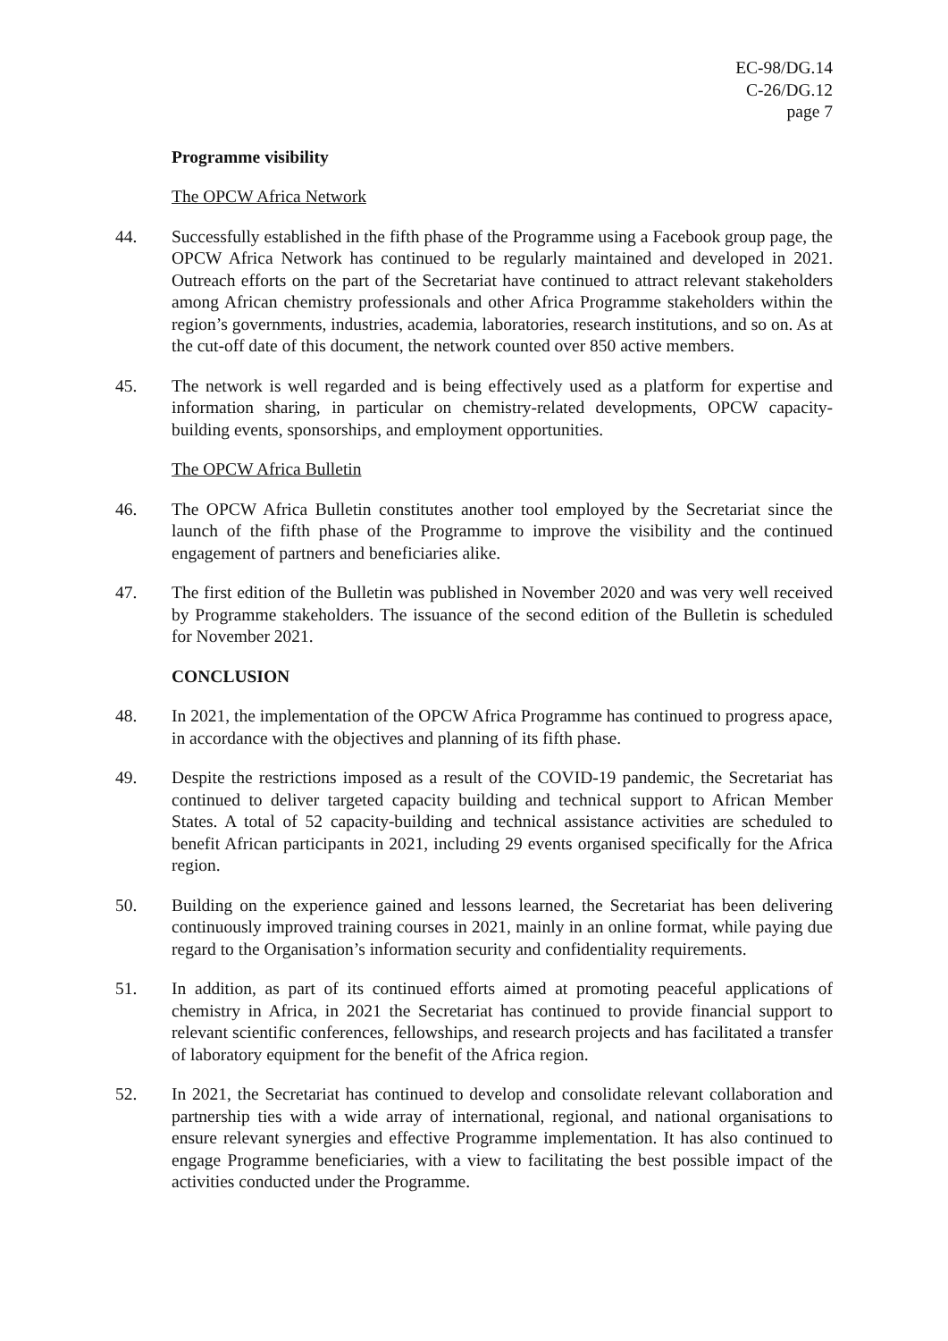EC-98/DG.14
C-26/DG.12
page 7
Programme visibility
The OPCW Africa Network
44. Successfully established in the fifth phase of the Programme using a Facebook group page, the OPCW Africa Network has continued to be regularly maintained and developed in 2021. Outreach efforts on the part of the Secretariat have continued to attract relevant stakeholders among African chemistry professionals and other Africa Programme stakeholders within the region’s governments, industries, academia, laboratories, research institutions, and so on. As at the cut-off date of this document, the network counted over 850 active members.
45. The network is well regarded and is being effectively used as a platform for expertise and information sharing, in particular on chemistry-related developments, OPCW capacity-building events, sponsorships, and employment opportunities.
The OPCW Africa Bulletin
46. The OPCW Africa Bulletin constitutes another tool employed by the Secretariat since the launch of the fifth phase of the Programme to improve the visibility and the continued engagement of partners and beneficiaries alike.
47. The first edition of the Bulletin was published in November 2020 and was very well received by Programme stakeholders. The issuance of the second edition of the Bulletin is scheduled for November 2021.
CONCLUSION
48. In 2021, the implementation of the OPCW Africa Programme has continued to progress apace, in accordance with the objectives and planning of its fifth phase.
49. Despite the restrictions imposed as a result of the COVID-19 pandemic, the Secretariat has continued to deliver targeted capacity building and technical support to African Member States. A total of 52 capacity-building and technical assistance activities are scheduled to benefit African participants in 2021, including 29 events organised specifically for the Africa region.
50. Building on the experience gained and lessons learned, the Secretariat has been delivering continuously improved training courses in 2021, mainly in an online format, while paying due regard to the Organisation’s information security and confidentiality requirements.
51. In addition, as part of its continued efforts aimed at promoting peaceful applications of chemistry in Africa, in 2021 the Secretariat has continued to provide financial support to relevant scientific conferences, fellowships, and research projects and has facilitated a transfer of laboratory equipment for the benefit of the Africa region.
52. In 2021, the Secretariat has continued to develop and consolidate relevant collaboration and partnership ties with a wide array of international, regional, and national organisations to ensure relevant synergies and effective Programme implementation. It has also continued to engage Programme beneficiaries, with a view to facilitating the best possible impact of the activities conducted under the Programme.